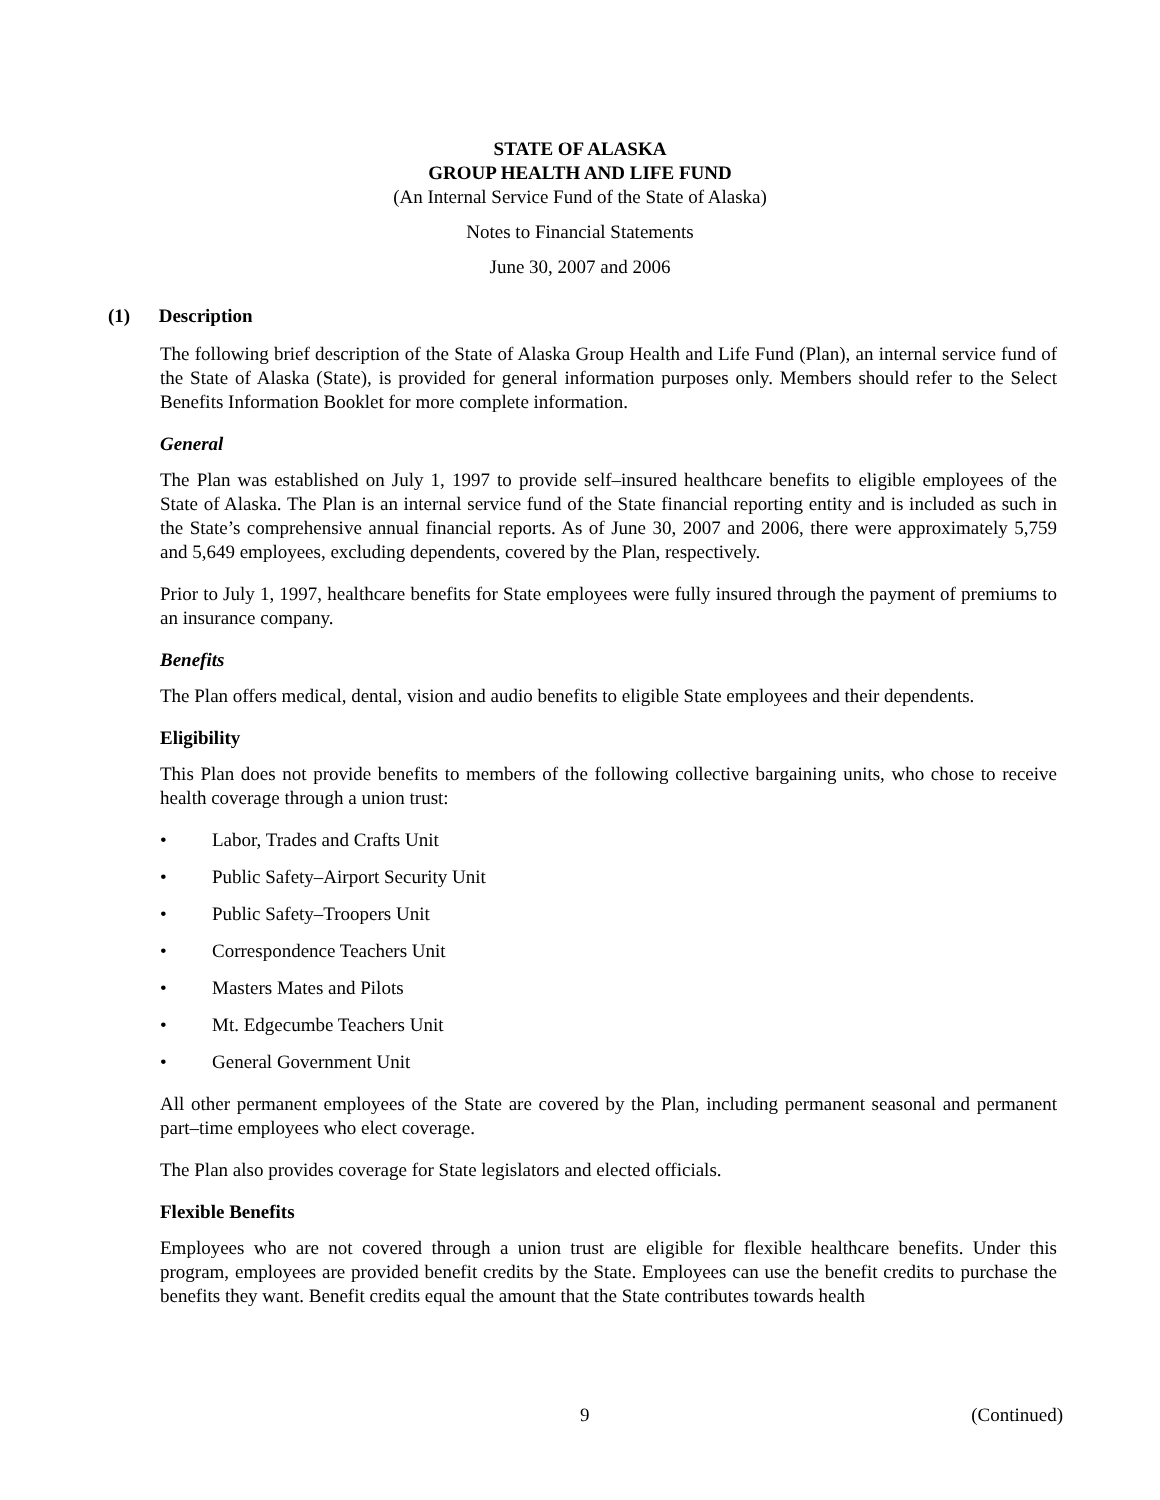STATE OF ALASKA
GROUP HEALTH AND LIFE FUND
(An Internal Service Fund of the State of Alaska)
Notes to Financial Statements
June 30, 2007 and 2006
(1) Description
The following brief description of the State of Alaska Group Health and Life Fund (Plan), an internal service fund of the State of Alaska (State), is provided for general information purposes only. Members should refer to the Select Benefits Information Booklet for more complete information.
General
The Plan was established on July 1, 1997 to provide self–insured healthcare benefits to eligible employees of the State of Alaska. The Plan is an internal service fund of the State financial reporting entity and is included as such in the State’s comprehensive annual financial reports. As of June 30, 2007 and 2006, there were approximately 5,759 and 5,649 employees, excluding dependents, covered by the Plan, respectively.
Prior to July 1, 1997, healthcare benefits for State employees were fully insured through the payment of premiums to an insurance company.
Benefits
The Plan offers medical, dental, vision and audio benefits to eligible State employees and their dependents.
Eligibility
This Plan does not provide benefits to members of the following collective bargaining units, who chose to receive health coverage through a union trust:
• Labor, Trades and Crafts Unit
• Public Safety–Airport Security Unit
• Public Safety–Troopers Unit
• Correspondence Teachers Unit
• Masters Mates and Pilots
• Mt. Edgecumbe Teachers Unit
• General Government Unit
All other permanent employees of the State are covered by the Plan, including permanent seasonal and permanent part–time employees who elect coverage.
The Plan also provides coverage for State legislators and elected officials.
Flexible Benefits
Employees who are not covered through a union trust are eligible for flexible healthcare benefits. Under this program, employees are provided benefit credits by the State. Employees can use the benefit credits to purchase the benefits they want. Benefit credits equal the amount that the State contributes towards health
9 (Continued)